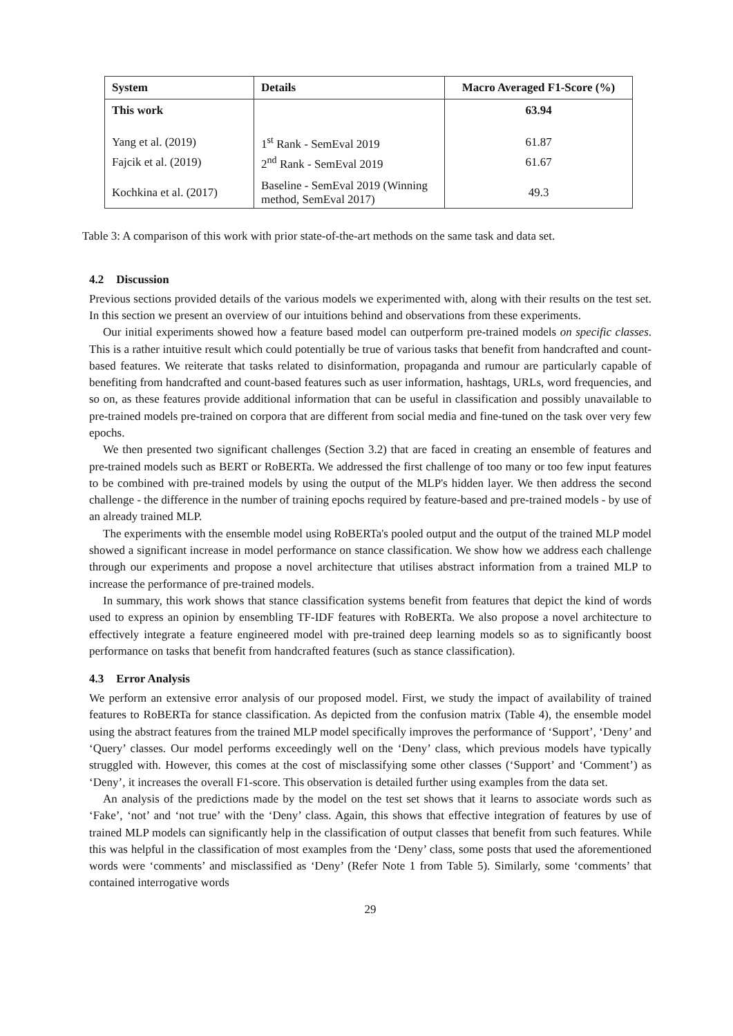| System | Details | Macro Averaged F1-Score (%) |
| --- | --- | --- |
| This work | | 63.94 |
| Yang et al. (2019) | 1<sup>st</sup> Rank - SemEval 2019 | 61.87 |
| Fajcik et al. (2019) | 2<sup>nd</sup> Rank - SemEval 2019 | 61.67 |
| Kochkina et al. (2017) | Baseline - SemEval 2019 (Winning method, SemEval 2017) | 49.3 |
Table 3: A comparison of this work with prior state-of-the-art methods on the same task and data set.
4.2 Discussion
Previous sections provided details of the various models we experimented with, along with their results on the test set. In this section we present an overview of our intuitions behind and observations from these experiments.
Our initial experiments showed how a feature based model can outperform pre-trained models on specific classes. This is a rather intuitive result which could potentially be true of various tasks that benefit from handcrafted and count-based features. We reiterate that tasks related to disinformation, propaganda and rumour are particularly capable of benefiting from handcrafted and count-based features such as user information, hashtags, URLs, word frequencies, and so on, as these features provide additional information that can be useful in classification and possibly unavailable to pre-trained models pre-trained on corpora that are different from social media and fine-tuned on the task over very few epochs.
We then presented two significant challenges (Section 3.2) that are faced in creating an ensemble of features and pre-trained models such as BERT or RoBERTa. We addressed the first challenge of too many or too few input features to be combined with pre-trained models by using the output of the MLP's hidden layer. We then address the second challenge - the difference in the number of training epochs required by feature-based and pre-trained models - by use of an already trained MLP.
The experiments with the ensemble model using RoBERTa's pooled output and the output of the trained MLP model showed a significant increase in model performance on stance classification. We show how we address each challenge through our experiments and propose a novel architecture that utilises abstract information from a trained MLP to increase the performance of pre-trained models.
In summary, this work shows that stance classification systems benefit from features that depict the kind of words used to express an opinion by ensembling TF-IDF features with RoBERTa. We also propose a novel architecture to effectively integrate a feature engineered model with pre-trained deep learning models so as to significantly boost performance on tasks that benefit from handcrafted features (such as stance classification).
4.3 Error Analysis
We perform an extensive error analysis of our proposed model. First, we study the impact of availability of trained features to RoBERTa for stance classification. As depicted from the confusion matrix (Table 4), the ensemble model using the abstract features from the trained MLP model specifically improves the performance of ‘Support’, ‘Deny’ and ‘Query’ classes. Our model performs exceedingly well on the ‘Deny’ class, which previous models have typically struggled with. However, this comes at the cost of misclassifying some other classes (‘Support’ and ‘Comment’) as ‘Deny’, it increases the overall F1-score. This observation is detailed further using examples from the data set.
An analysis of the predictions made by the model on the test set shows that it learns to associate words such as ‘Fake’, ‘not’ and ‘not true’ with the ‘Deny’ class. Again, this shows that effective integration of features by use of trained MLP models can significantly help in the classification of output classes that benefit from such features. While this was helpful in the classification of most examples from the ‘Deny’ class, some posts that used the aforementioned words were ‘comments’ and misclassified as ‘Deny’ (Refer Note 1 from Table 5). Similarly, some ‘comments’ that contained interrogative words
29